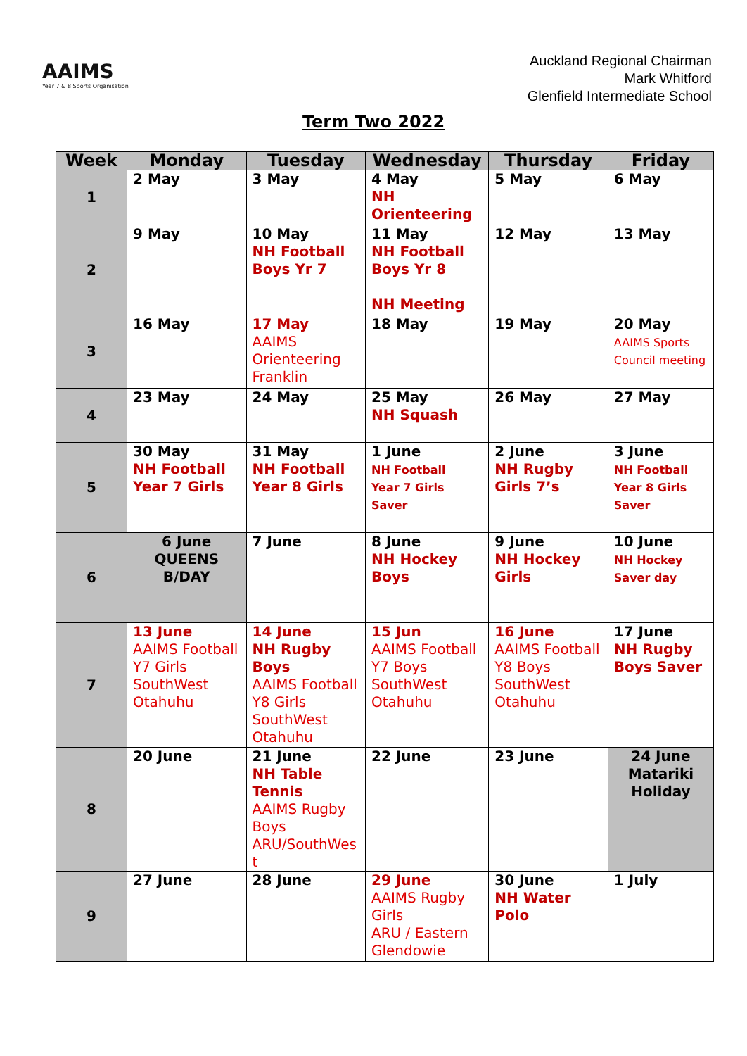AAIMS
Year 7 & 8 Sports Organisation
Auckland Regional Chairman
Mark Whitford
Glenfield Intermediate School
Term Two 2022
| Week | Monday | Tuesday | Wednesday | Thursday | Friday |
| --- | --- | --- | --- | --- | --- |
| 1 | 2 May | 3 May | 4 May NH Orienteering | 5 May | 6 May |
| 2 | 9 May | 10 May NH Football Boys Yr 7 | 11 May NH Football Boys Yr 8 NH Meeting | 12 May | 13 May |
| 3 | 16 May | 17 May AAIMS Orienteering Franklin | 18 May | 19 May | 20 May AAIMS Sports Council meeting |
| 4 | 23 May | 24 May | 25 May NH Squash | 26 May | 27 May |
| 5 | 30 May NH Football Year 7 Girls | 31 May NH Football Year 8 Girls | 1 June NH Football Year 7 Girls Saver | 2 June NH Rugby Girls 7’s | 3 June NH Football Year 8 Girls Saver |
| 6 | 6 June QUEENS B/DAY | 7 June | 8 June NH Hockey Boys | 9 June NH Hockey Girls | 10 June NH Hockey Saver day |
| 7 | 13 June AAIMS Football Y7 Girls SouthWest Otahuhu | 14 June NH Rugby Boys AAIMS Football Y8 Girls SouthWest Otahuhu | 15 Jun AAIMS Football Y7 Boys SouthWest Otahuhu | 16 June AAIMS Football Y8 Boys SouthWest Otahuhu | 17 June NH Rugby Boys Saver |
| 8 | 20 June | 21 June NH Table Tennis AAIMS Rugby Boys ARU/SouthWes t | 22 June | 23 June | 24 June Matariki Holiday |
| 9 | 27 June | 28 June | 29 June AAIMS Rugby Girls ARU / Eastern Glendowie | 30 June NH Water Polo | 1 July |